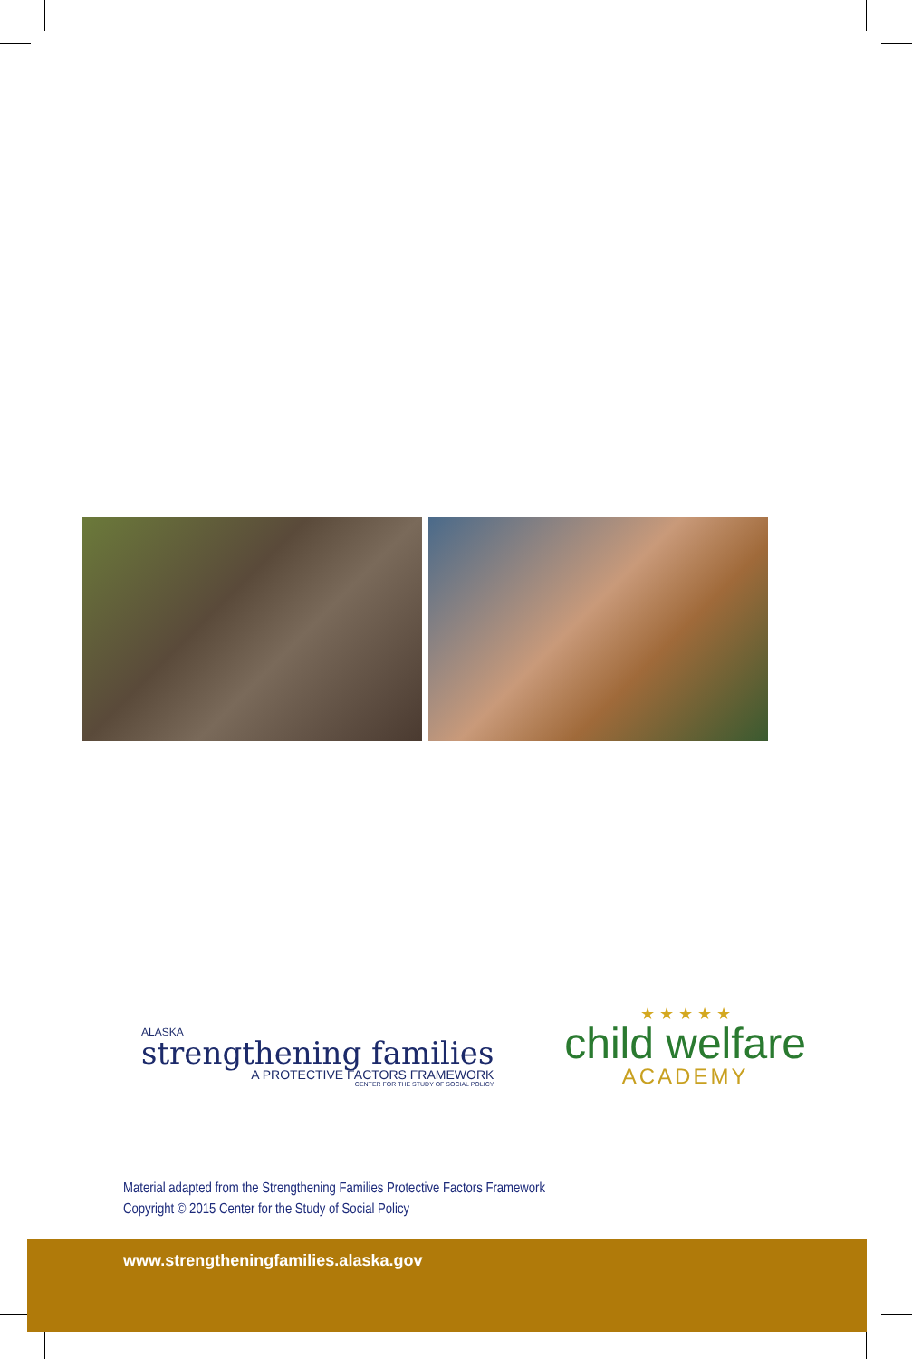ALASKA
strengthening families
A PROTECTIVE FACTORS FRAMEWORK
CENTER FOR THE STUDY OF SOCIAL POLICY
★ ★ ★ ★ ★
child welfare
ACADEMY
Material adapted from the Strengthening Families Protective Factors Framework
Copyright © 2015 Center for the Study of Social Policy
www.strengtheningfamilies.alaska.gov